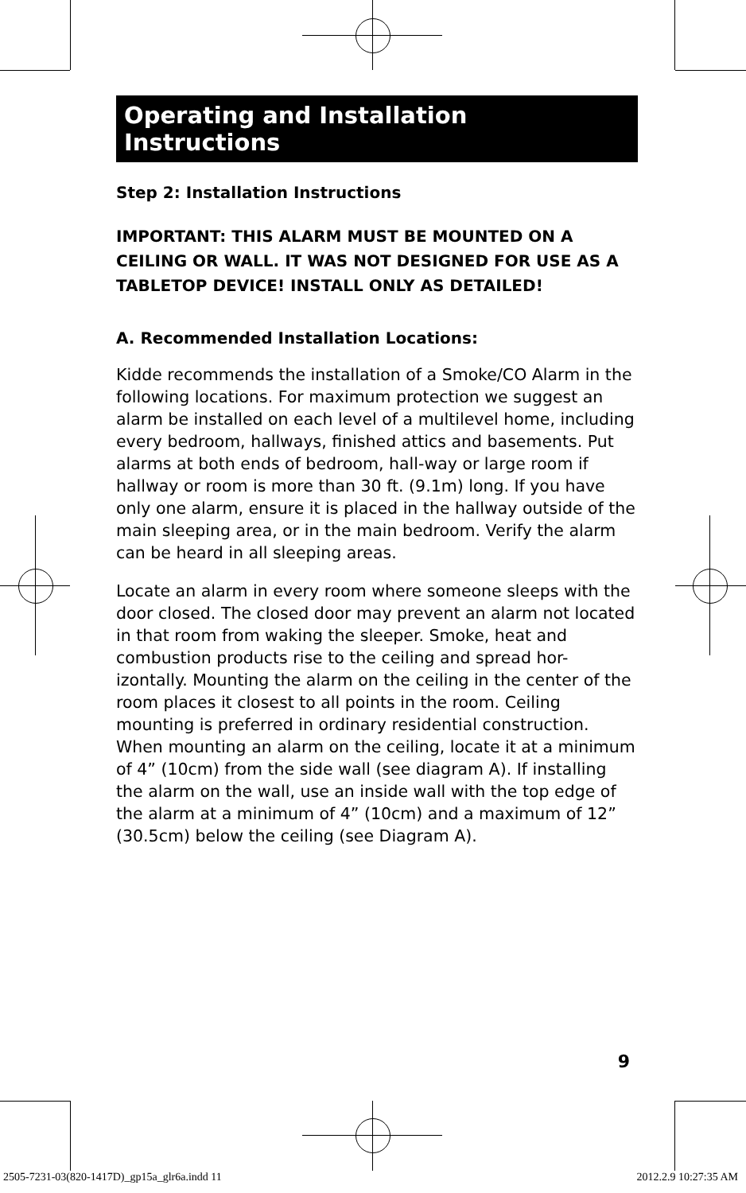Operating and Installation Instructions
Step 2: Installation Instructions
IMPORTANT: THIS ALARM MUST BE MOUNTED ON A CEILING OR WALL. IT WAS NOT DESIGNED FOR USE AS A TABLETOP DEVICE! INSTALL ONLY AS DETAILED!
A. Recommended Installation Locations:
Kidde recommends the installation of a Smoke/CO Alarm in the following locations. For maximum protection we suggest an alarm be installed on each level of a multilevel home, including every bedroom, hallways, finished attics and basements. Put alarms at both ends of bedroom, hall-way or large room if hallway or room is more than 30 ft. (9.1m) long. If you have only one alarm, ensure it is placed in the hallway outside of the main sleeping area, or in the main bedroom. Verify the alarm can be heard in all sleeping areas.
Locate an alarm in every room where someone sleeps with the door closed. The closed door may prevent an alarm not located in that room from waking the sleeper. Smoke, heat and combustion products rise to the ceiling and spread hor-izontally. Mounting the alarm on the ceiling in the center of the room places it closest to all points in the room. Ceiling mounting is preferred in ordinary residential construction. When mounting an alarm on the ceiling, locate it at a minimum of 4” (10cm) from the side wall (see diagram A). If installing the alarm on the wall, use an inside wall with the top edge of the alarm at a minimum of 4” (10cm) and a maximum of 12” (30.5cm) below the ceiling (see Diagram A).
9
2505-7231-03(820-1417D)_gp15a_glr6a.indd 11 2012.2.9 10:27:35 AM